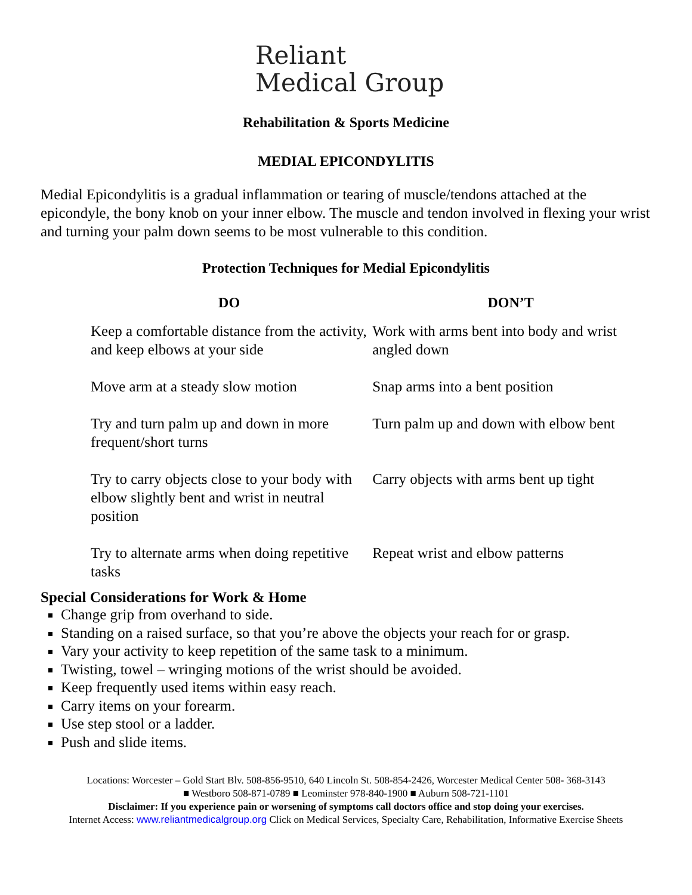Reliant
Medical Group
Rehabilitation & Sports Medicine
MEDIAL EPICONDYLITIS
Medial Epicondylitis is a gradual inflammation or tearing of muscle/tendons attached at the epicondyle, the bony knob on your inner elbow. The muscle and tendon involved in flexing your wrist and turning your palm down seems to be most vulnerable to this condition.
Protection Techniques for Medial Epicondylitis
| DO | DON’T |
| --- | --- |
| Keep a comfortable distance from the activity, and keep elbows at your side | Work with arms bent into body and wrist angled down |
| Move arm at a steady slow motion | Snap arms into a bent position |
| Try and turn palm up and down in more frequent/short turns | Turn palm up and down with elbow bent |
| Try to carry objects close to your body with elbow slightly bent and wrist in neutral position | Carry objects with arms bent up tight |
| Try to alternate arms when doing repetitive tasks | Repeat wrist and elbow patterns |
Special Considerations for Work & Home
Change grip from overhand to side.
Standing on a raised surface, so that you’re above the objects your reach for or grasp.
Vary your activity to keep repetition of the same task to a minimum.
Twisting, towel – wringing motions of the wrist should be avoided.
Keep frequently used items within easy reach.
Carry items on your forearm.
Use step stool or a ladder.
Push and slide items.
Locations: Worcester – Gold Start Blv. 508-856-9510, 640 Lincoln St. 508-854-2426, Worcester Medical Center 508- 368-3143
■ Westboro 508-871-0789 ■ Leominster 978-840-1900 ■ Auburn 508-721-1101
Disclaimer: If you experience pain or worsening of symptoms call doctors office and stop doing your exercises.
Internet Access: www.reliantmedicalgroup.org Click on Medical Services, Specialty Care, Rehabilitation, Informative Exercise Sheets